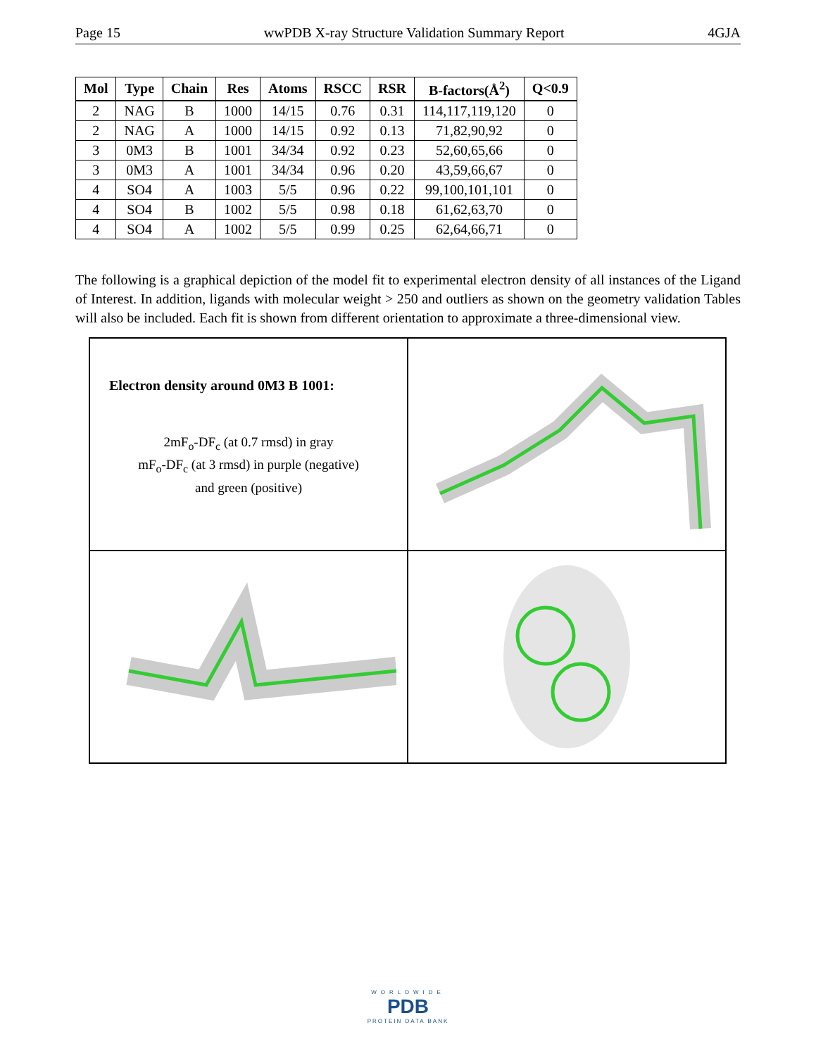Page 15 wwPDB X-ray Structure Validation Summary Report 4GJA
| Mol | Type | Chain | Res | Atoms | RSCC | RSR | B-factors(Å<sup>2</sup>) | Q<0.9 |
| --- | --- | --- | --- | --- | --- | --- | --- | --- |
| 2 | NAG | B | 1000 | 14/15 | 0.76 | 0.31 | 114,117,119,120 | 0 |
| 2 | NAG | A | 1000 | 14/15 | 0.92 | 0.13 | 71,82,90,92 | 0 |
| 3 | 0M3 | B | 1001 | 34/34 | 0.92 | 0.23 | 52,60,65,66 | 0 |
| 3 | 0M3 | A | 1001 | 34/34 | 0.96 | 0.20 | 43,59,66,67 | 0 |
| 4 | SO4 | A | 1003 | 5/5 | 0.96 | 0.22 | 99,100,101,101 | 0 |
| 4 | SO4 | B | 1002 | 5/5 | 0.98 | 0.18 | 61,62,63,70 | 0 |
| 4 | SO4 | A | 1002 | 5/5 | 0.99 | 0.25 | 62,64,66,71 | 0 |
The following is a graphical depiction of the model fit to experimental electron density of all instances of the Ligand of Interest. In addition, ligands with molecular weight > 250 and outliers as shown on the geometry validation Tables will also be included. Each fit is shown from different orientation to approximate a three-dimensional view.
Electron density around 0M3 B 1001:
2mF<sub>o</sub>-DF<sub>c</sub> (at 0.7 rmsd) in gray
mF<sub>o</sub>-DF<sub>c</sub> (at 3 rmsd) in purple (negative)
and green (positive)
WORLDWIDE
PDB
PROTEIN DATA BANK